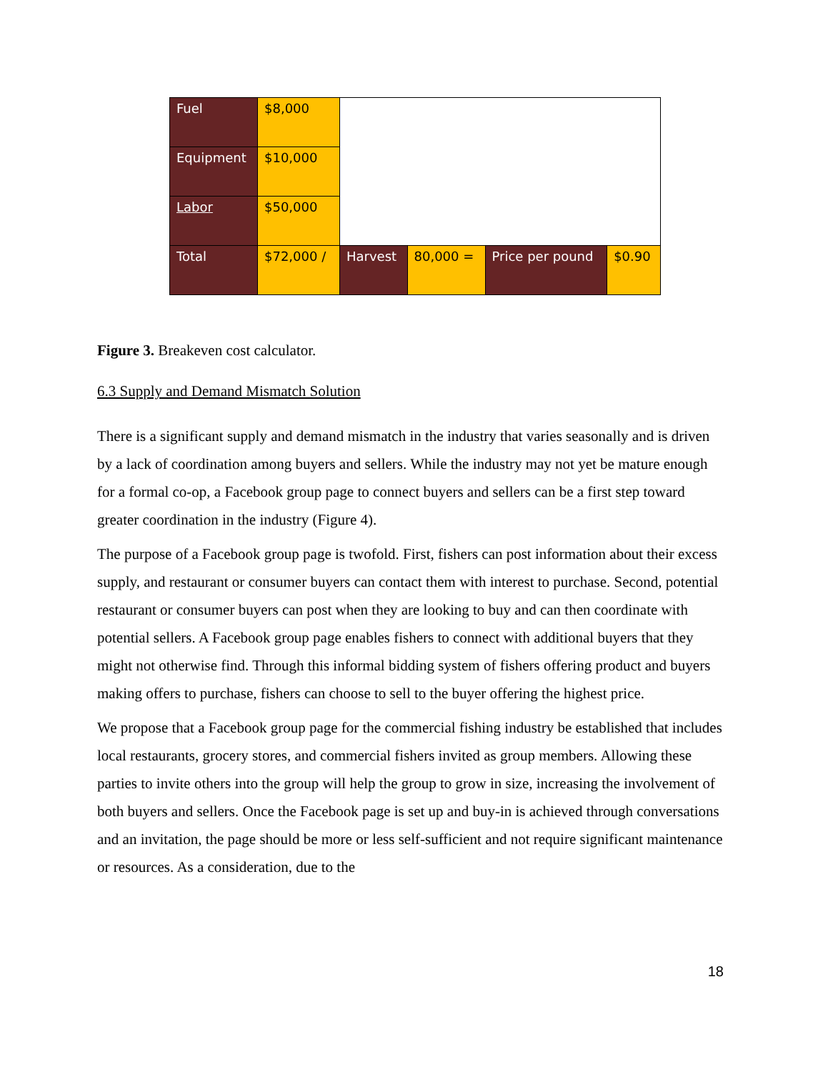| Fuel | $8,000 | | | | |
| Equipment | $10,000 | | | | |
| Labor | $50,000 | | | | |
| Total | $72,000 / | Harvest | 80,000 = | Price per pound | $0.90 |
Figure 3. Breakeven cost calculator.
6.3 Supply and Demand Mismatch Solution
There is a significant supply and demand mismatch in the industry that varies seasonally and is driven by a lack of coordination among buyers and sellers. While the industry may not yet be mature enough for a formal co-op, a Facebook group page to connect buyers and sellers can be a first step toward greater coordination in the industry (Figure 4).
The purpose of a Facebook group page is twofold. First, fishers can post information about their excess supply, and restaurant or consumer buyers can contact them with interest to purchase. Second, potential restaurant or consumer buyers can post when they are looking to buy and can then coordinate with potential sellers. A Facebook group page enables fishers to connect with additional buyers that they might not otherwise find. Through this informal bidding system of fishers offering product and buyers making offers to purchase, fishers can choose to sell to the buyer offering the highest price.
We propose that a Facebook group page for the commercial fishing industry be established that includes local restaurants, grocery stores, and commercial fishers invited as group members. Allowing these parties to invite others into the group will help the group to grow in size, increasing the involvement of both buyers and sellers. Once the Facebook page is set up and buy-in is achieved through conversations and an invitation, the page should be more or less self-sufficient and not require significant maintenance or resources. As a consideration, due to the
18